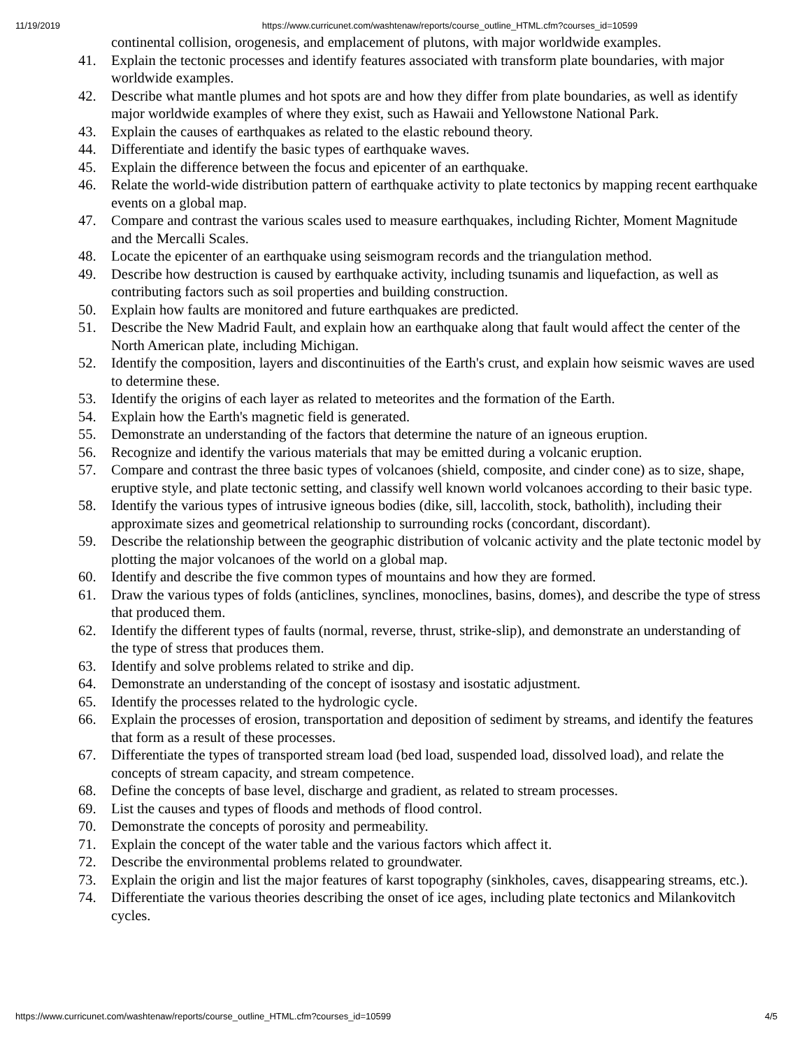11/19/2019 https://www.curricunet.com/washtenaw/reports/course_outline_HTML.cfm?courses_id=10599
continental collision, orogenesis, and emplacement of plutons, with major worldwide examples.
41. Explain the tectonic processes and identify features associated with transform plate boundaries, with major worldwide examples.
42. Describe what mantle plumes and hot spots are and how they differ from plate boundaries, as well as identify major worldwide examples of where they exist, such as Hawaii and Yellowstone National Park.
43. Explain the causes of earthquakes as related to the elastic rebound theory.
44. Differentiate and identify the basic types of earthquake waves.
45. Explain the difference between the focus and epicenter of an earthquake.
46. Relate the world-wide distribution pattern of earthquake activity to plate tectonics by mapping recent earthquake events on a global map.
47. Compare and contrast the various scales used to measure earthquakes, including Richter, Moment Magnitude and the Mercalli Scales.
48. Locate the epicenter of an earthquake using seismogram records and the triangulation method.
49. Describe how destruction is caused by earthquake activity, including tsunamis and liquefaction, as well as contributing factors such as soil properties and building construction.
50. Explain how faults are monitored and future earthquakes are predicted.
51. Describe the New Madrid Fault, and explain how an earthquake along that fault would affect the center of the North American plate, including Michigan.
52. Identify the composition, layers and discontinuities of the Earth's crust, and explain how seismic waves are used to determine these.
53. Identify the origins of each layer as related to meteorites and the formation of the Earth.
54. Explain how the Earth's magnetic field is generated.
55. Demonstrate an understanding of the factors that determine the nature of an igneous eruption.
56. Recognize and identify the various materials that may be emitted during a volcanic eruption.
57. Compare and contrast the three basic types of volcanoes (shield, composite, and cinder cone) as to size, shape, eruptive style, and plate tectonic setting, and classify well known world volcanoes according to their basic type.
58. Identify the various types of intrusive igneous bodies (dike, sill, laccolith, stock, batholith), including their approximate sizes and geometrical relationship to surrounding rocks (concordant, discordant).
59. Describe the relationship between the geographic distribution of volcanic activity and the plate tectonic model by plotting the major volcanoes of the world on a global map.
60. Identify and describe the five common types of mountains and how they are formed.
61. Draw the various types of folds (anticlines, synclines, monoclines, basins, domes), and describe the type of stress that produced them.
62. Identify the different types of faults (normal, reverse, thrust, strike-slip), and demonstrate an understanding of the type of stress that produces them.
63. Identify and solve problems related to strike and dip.
64. Demonstrate an understanding of the concept of isostasy and isostatic adjustment.
65. Identify the processes related to the hydrologic cycle.
66. Explain the processes of erosion, transportation and deposition of sediment by streams, and identify the features that form as a result of these processes.
67. Differentiate the types of transported stream load (bed load, suspended load, dissolved load), and relate the concepts of stream capacity, and stream competence.
68. Define the concepts of base level, discharge and gradient, as related to stream processes.
69. List the causes and types of floods and methods of flood control.
70. Demonstrate the concepts of porosity and permeability.
71. Explain the concept of the water table and the various factors which affect it.
72. Describe the environmental problems related to groundwater.
73. Explain the origin and list the major features of karst topography (sinkholes, caves, disappearing streams, etc.).
74. Differentiate the various theories describing the onset of ice ages, including plate tectonics and Milankovitch cycles.
https://www.curricunet.com/washtenaw/reports/course_outline_HTML.cfm?courses_id=10599 4/5